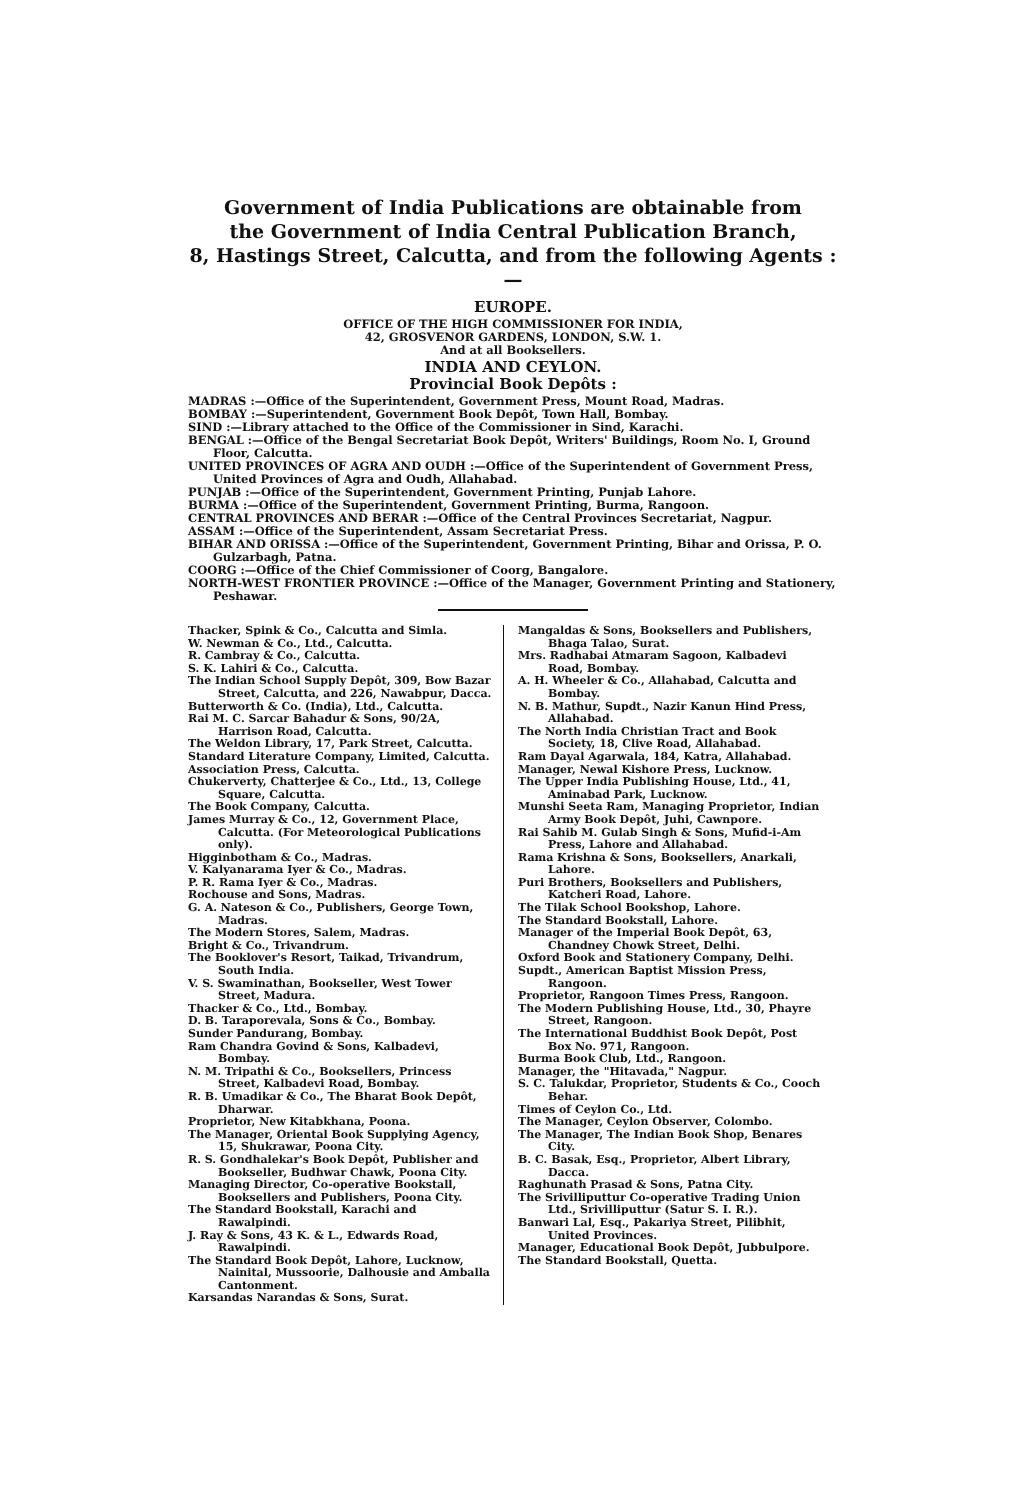Government of India Publications are obtainable from
the Government of India Central Publication Branch,
8, Hastings Street, Calcutta, and from the following Agents :—
EUROPE.
OFFICE OF THE HIGH COMMISSIONER FOR INDIA,
42, GROSVENOR GARDENS, LONDON, S.W. 1.
And at all Booksellers.
INDIA AND CEYLON.
Provincial Book Depôts :
MADRAS :—Office of the Superintendent, Government Press, Mount Road, Madras.
BOMBAY :—Superintendent, Government Book Depôt, Town Hall, Bombay.
SIND :—Library attached to the Office of the Commissioner in Sind, Karachi.
BENGAL :—Office of the Bengal Secretariat Book Depôt, Writers' Buildings, Room No. I, Ground Floor, Calcutta.
UNITED PROVINCES OF AGRA AND OUDH :—Office of the Superintendent of Government Press, United Provinces of Agra and Oudh, Allahabad.
PUNJAB :—Office of the Superintendent, Government Printing, Punjab Lahore.
BURMA :—Office of the Superintendent, Government Printing, Burma, Rangoon.
CENTRAL PROVINCES AND BERAR :—Office of the Central Provinces Secretariat, Nagpur.
ASSAM :—Office of the Superintendent, Assam Secretariat Press.
BIHAR AND ORISSA :—Office of the Superintendent, Government Printing, Bihar and Orissa, P. O. Gulzarbagh, Patna.
COORG :—Office of the Chief Commissioner of Coorg, Bangalore.
NORTH-WEST FRONTIER PROVINCE :—Office of the Manager, Government Printing and Stationery, Peshawar.
Thacker, Spink & Co., Calcutta and Simla.
W. Newman & Co., Ltd., Calcutta.
R. Cambray & Co., Calcutta.
S. K. Lahiri & Co., Calcutta.
The Indian School Supply Depôt, 309, Bow Bazar Street, Calcutta, and 226, Nawabpur, Dacca.
Butterworth & Co. (India), Ltd., Calcutta.
Rai M. C. Sarcar Bahadur & Sons, 90/2A, Harrison Road, Calcutta.
The Weldon Library, 17, Park Street, Calcutta.
Standard Literature Company, Limited, Calcutta.
Association Press, Calcutta.
Chukerverty, Chatterjee & Co., Ltd., 13, College Square, Calcutta.
The Book Company, Calcutta.
James Murray & Co., 12, Government Place, Calcutta. (For Meteorological Publications only).
Higginbotham & Co., Madras.
V. Kalyanarama Iyer & Co., Madras.
P. R. Rama Iyer & Co., Madras.
Rochouse and Sons, Madras.
G. A. Nateson & Co., Publishers, George Town, Madras.
The Modern Stores, Salem, Madras.
Bright & Co., Trivandrum.
The Booklover's Resort, Taikad, Trivandrum, South India.
V. S. Swaminathan, Bookseller, West Tower Street, Madura.
Thacker & Co., Ltd., Bombay.
D. B. Taraporevala, Sons & Co., Bombay.
Sunder Pandurang, Bombay.
Ram Chandra Govind & Sons, Kalbadevi, Bombay.
N. M. Tripathi & Co., Booksellers, Princess Street, Kalbadevi Road, Bombay.
R. B. Umadikar & Co., The Bharat Book Depôt, Dharwar.
Proprietor, New Kitabkhana, Poona.
The Manager, Oriental Book Supplying Agency, 15, Shukrawar, Poona City.
R. S. Gondhalekar's Book Depôt, Publisher and Bookseller, Budhwar Chawk, Poona City.
Managing Director, Co-operative Bookstall, Booksellers and Publishers, Poona City.
The Standard Bookstall, Karachi and Rawalpindi.
J. Ray & Sons, 43 K. & L., Edwards Road, Rawalpindi.
The Standard Book Depôt, Lahore, Lucknow, Nainital, Mussoorie, Dalhousie and Amballa Cantonment.
Karsandas Narandas & Sons, Surat.
Mangaldas & Sons, Booksellers and Publishers, Bhaga Talao, Surat.
Mrs. Radhabai Atmaram Sagoon, Kalbadevi Road, Bombay.
A. H. Wheeler & Co., Allahabad, Calcutta and Bombay.
N. B. Mathur, Supdt., Nazir Kanun Hind Press, Allahabad.
The North India Christian Tract and Book Society, 18, Clive Road, Allahabad.
Ram Dayal Agarwala, 184, Katra, Allahabad.
Manager, Newal Kishore Press, Lucknow.
The Upper India Publishing House, Ltd., 41, Aminabad Park, Lucknow.
Munshi Seeta Ram, Managing Proprietor, Indian Army Book Depôt, Juhi, Cawnpore.
Rai Sahib M. Gulab Singh & Sons, Mufid-i-Am Press, Lahore and Allahabad.
Rama Krishna & Sons, Booksellers, Anarkali, Lahore.
Puri Brothers, Booksellers and Publishers, Katcheri Road, Lahore.
The Tilak School Bookshop, Lahore.
The Standard Bookstall, Lahore.
Manager of the Imperial Book Depôt, 63, Chandney Chowk Street, Delhi.
Oxford Book and Stationery Company, Delhi.
Supdt., American Baptist Mission Press, Rangoon.
Proprietor, Rangoon Times Press, Rangoon.
The Modern Publishing House, Ltd., 30, Phayre Street, Rangoon.
The International Buddhist Book Depôt, Post Box No. 971, Rangoon.
Burma Book Club, Ltd., Rangoon.
Manager, the "Hitavada," Nagpur.
S. C. Talukdar, Proprietor, Students & Co., Cooch Behar.
Times of Ceylon Co., Ltd.
The Manager, Ceylon Observer, Colombo.
The Manager, The Indian Book Shop, Benares City.
B. C. Basak, Esq., Proprietor, Albert Library, Dacca.
Raghunath Prasad & Sons, Patna City.
The Srivilliputtur Co-operative Trading Union Ltd., Srivilliputtur (Satur S. I. R.).
Banwari Lal, Esq., Pakariya Street, Pilibhit, United Provinces.
Manager, Educational Book Depôt, Jubbulpore.
The Standard Bookstall, Quetta.